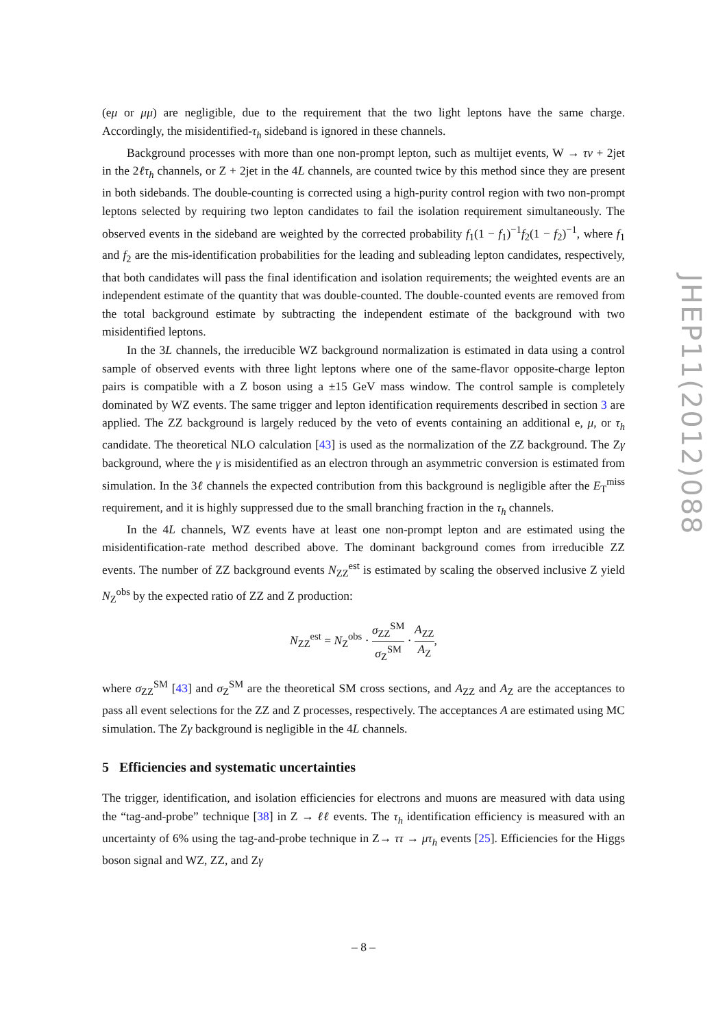(eμ or μμ) are negligible, due to the requirement that the two light leptons have the same charge. Accordingly, the misidentified-τ<sub>h</sub> sideband is ignored in these channels.
Background processes with more than one non-prompt lepton, such as multijet events, W → τν + 2jet in the 2ℓτ<sub>h</sub> channels, or Z + 2jet in the 4L channels, are counted twice by this method since they are present in both sidebands. The double-counting is corrected using a high-purity control region with two non-prompt leptons selected by requiring two lepton candidates to fail the isolation requirement simultaneously. The observed events in the sideband are weighted by the corrected probability f<sub>1</sub>(1 − f<sub>1</sub>)<sup>−1</sup>f<sub>2</sub>(1 − f<sub>2</sub>)<sup>−1</sup>, where f<sub>1</sub> and f<sub>2</sub> are the mis-identification probabilities for the leading and subleading lepton candidates, respectively, that both candidates will pass the final identification and isolation requirements; the weighted events are an independent estimate of the quantity that was double-counted. The double-counted events are removed from the total background estimate by subtracting the independent estimate of the background with two misidentified leptons.
In the 3L channels, the irreducible WZ background normalization is estimated in data using a control sample of observed events with three light leptons where one of the same-flavor opposite-charge lepton pairs is compatible with a Z boson using a ±15 GeV mass window. The control sample is completely dominated by WZ events. The same trigger and lepton identification requirements described in section 3 are applied. The ZZ background is largely reduced by the veto of events containing an additional e, μ, or τ<sub>h</sub> candidate. The theoretical NLO calculation [43] is used as the normalization of the ZZ background. The Zγ background, where the γ is misidentified as an electron through an asymmetric conversion is estimated from simulation. In the 3ℓ channels the expected contribution from this background is negligible after the E<sub>T</sub><sup>miss</sup> requirement, and it is highly suppressed due to the small branching fraction in the τ<sub>h</sub> channels.
In the 4L channels, WZ events have at least one non-prompt lepton and are estimated using the misidentification-rate method described above. The dominant background comes from irreducible ZZ events. The number of ZZ background events N<sub>ZZ</sub><sup>est</sup> is estimated by scaling the observed inclusive Z yield N<sub>Z</sub><sup>obs</sup> by the expected ratio of ZZ and Z production:
N<sub>ZZ</sub><sup>est</sup> = N<sub>Z</sub><sup>obs</sup> · σ<sub>ZZ</sub><sup>SM</sup> σ<sub>Z</sub><sup>SM</sup> · A<sub>ZZ</sub> A<sub>Z</sub>,
where σ<sub>ZZ</sub><sup>SM</sup> [43] and σ<sub>Z</sub><sup>SM</sup> are the theoretical SM cross sections, and A<sub>ZZ</sub> and A<sub>Z</sub> are the acceptances to pass all event selections for the ZZ and Z processes, respectively. The acceptances A are estimated using MC simulation. The Zγ background is negligible in the 4L channels.
5 Efficiencies and systematic uncertainties
The trigger, identification, and isolation efficiencies for electrons and muons are measured with data using the “tag-and-probe” technique [38] in Z → ℓℓ events. The τ<sub>h</sub> identification efficiency is measured with an uncertainty of 6% using the tag-and-probe technique in Z→ ττ → μτ<sub>h</sub> events [25]. Efficiencies for the Higgs boson signal and WZ, ZZ, and Zγ
JHEP11(2012)088
– 8 –